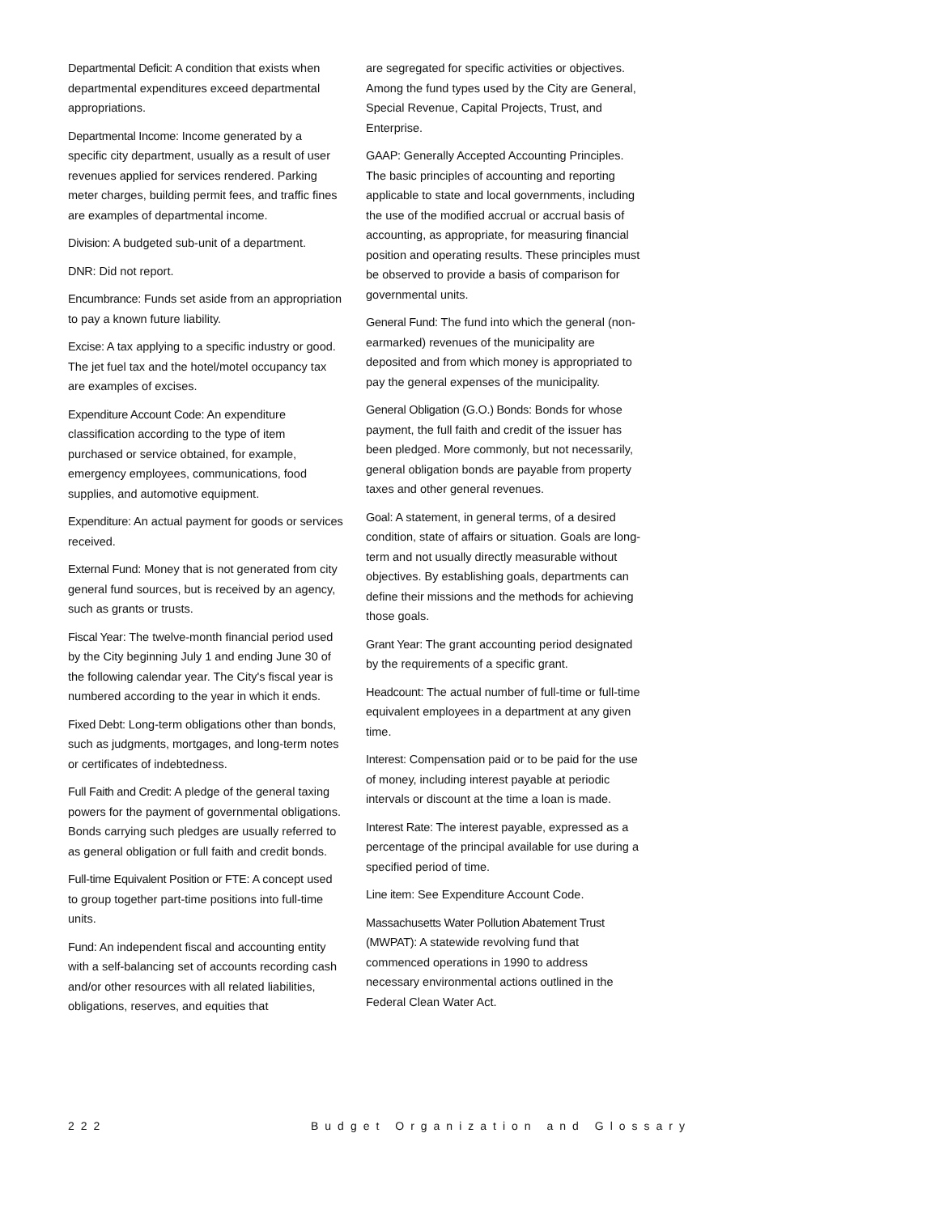Departmental Deficit: A condition that exists when departmental expenditures exceed departmental appropriations.
Departmental Income: Income generated by a specific city department, usually as a result of user revenues applied for services rendered. Parking meter charges, building permit fees, and traffic fines are examples of departmental income.
Division: A budgeted sub-unit of a department.
DNR: Did not report.
Encumbrance: Funds set aside from an appropriation to pay a known future liability.
Excise: A tax applying to a specific industry or good. The jet fuel tax and the hotel/motel occupancy tax are examples of excises.
Expenditure Account Code: An expenditure classification according to the type of item purchased or service obtained, for example, emergency employees, communications, food supplies, and automotive equipment.
Expenditure: An actual payment for goods or services received.
External Fund: Money that is not generated from city general fund sources, but is received by an agency, such as grants or trusts.
Fiscal Year: The twelve-month financial period used by the City beginning July 1 and ending June 30 of the following calendar year. The City's fiscal year is numbered according to the year in which it ends.
Fixed Debt: Long-term obligations other than bonds, such as judgments, mortgages, and long-term notes or certificates of indebtedness.
Full Faith and Credit: A pledge of the general taxing powers for the payment of governmental obligations. Bonds carrying such pledges are usually referred to as general obligation or full faith and credit bonds.
Full-time Equivalent Position or FTE: A concept used to group together part-time positions into full-time units.
Fund: An independent fiscal and accounting entity with a self-balancing set of accounts recording cash and/or other resources with all related liabilities, obligations, reserves, and equities that
are segregated for specific activities or objectives. Among the fund types used by the City are General, Special Revenue, Capital Projects, Trust, and Enterprise.
GAAP: Generally Accepted Accounting Principles. The basic principles of accounting and reporting applicable to state and local governments, including the use of the modified accrual or accrual basis of accounting, as appropriate, for measuring financial position and operating results. These principles must be observed to provide a basis of comparison for governmental units.
General Fund: The fund into which the general (non-earmarked) revenues of the municipality are deposited and from which money is appropriated to pay the general expenses of the municipality.
General Obligation (G.O.) Bonds: Bonds for whose payment, the full faith and credit of the issuer has been pledged. More commonly, but not necessarily, general obligation bonds are payable from property taxes and other general revenues.
Goal: A statement, in general terms, of a desired condition, state of affairs or situation. Goals are long-term and not usually directly measurable without objectives. By establishing goals, departments can define their missions and the methods for achieving those goals.
Grant Year: The grant accounting period designated by the requirements of a specific grant.
Headcount: The actual number of full-time or full-time equivalent employees in a department at any given time.
Interest: Compensation paid or to be paid for the use of money, including interest payable at periodic intervals or discount at the time a loan is made.
Interest Rate: The interest payable, expressed as a percentage of the principal available for use during a specified period of time.
Line item: See Expenditure Account Code.
Massachusetts Water Pollution Abatement Trust (MWPAT): A statewide revolving fund that commenced operations in 1990 to address necessary environmental actions outlined in the Federal Clean Water Act.
222 Budget Organization and Glossary